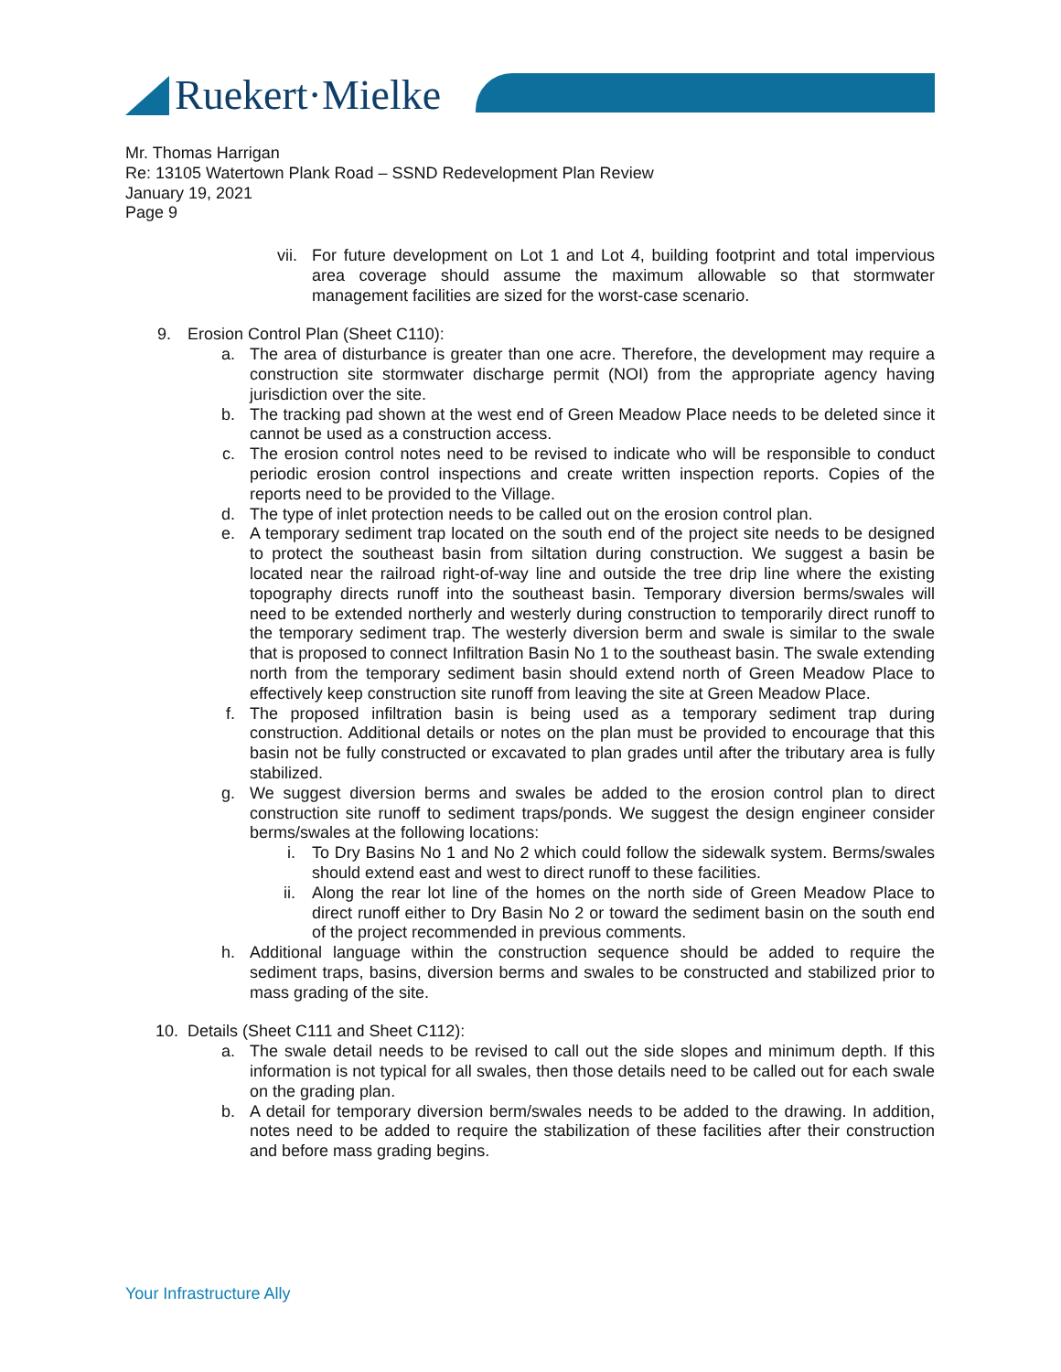Ruekert·Mielke
Mr. Thomas Harrigan
Re: 13105 Watertown Plank Road – SSND Redevelopment Plan Review
January 19, 2021
Page 9
vii. For future development on Lot 1 and Lot 4, building footprint and total impervious area coverage should assume the maximum allowable so that stormwater management facilities are sized for the worst-case scenario.
9. Erosion Control Plan (Sheet C110):
a. The area of disturbance is greater than one acre. Therefore, the development may require a construction site stormwater discharge permit (NOI) from the appropriate agency having jurisdiction over the site.
b. The tracking pad shown at the west end of Green Meadow Place needs to be deleted since it cannot be used as a construction access.
c. The erosion control notes need to be revised to indicate who will be responsible to conduct periodic erosion control inspections and create written inspection reports. Copies of the reports need to be provided to the Village.
d. The type of inlet protection needs to be called out on the erosion control plan.
e. A temporary sediment trap located on the south end of the project site needs to be designed to protect the southeast basin from siltation during construction. We suggest a basin be located near the railroad right-of-way line and outside the tree drip line where the existing topography directs runoff into the southeast basin. Temporary diversion berms/swales will need to be extended northerly and westerly during construction to temporarily direct runoff to the temporary sediment trap. The westerly diversion berm and swale is similar to the swale that is proposed to connect Infiltration Basin No 1 to the southeast basin. The swale extending north from the temporary sediment basin should extend north of Green Meadow Place to effectively keep construction site runoff from leaving the site at Green Meadow Place.
f. The proposed infiltration basin is being used as a temporary sediment trap during construction. Additional details or notes on the plan must be provided to encourage that this basin not be fully constructed or excavated to plan grades until after the tributary area is fully stabilized.
g. We suggest diversion berms and swales be added to the erosion control plan to direct construction site runoff to sediment traps/ponds. We suggest the design engineer consider berms/swales at the following locations:
i. To Dry Basins No 1 and No 2 which could follow the sidewalk system. Berms/swales should extend east and west to direct runoff to these facilities.
ii. Along the rear lot line of the homes on the north side of Green Meadow Place to direct runoff either to Dry Basin No 2 or toward the sediment basin on the south end of the project recommended in previous comments.
h. Additional language within the construction sequence should be added to require the sediment traps, basins, diversion berms and swales to be constructed and stabilized prior to mass grading of the site.
10. Details (Sheet C111 and Sheet C112):
a. The swale detail needs to be revised to call out the side slopes and minimum depth. If this information is not typical for all swales, then those details need to be called out for each swale on the grading plan.
b. A detail for temporary diversion berm/swales needs to be added to the drawing. In addition, notes need to be added to require the stabilization of these facilities after their construction and before mass grading begins.
Your Infrastructure Ally